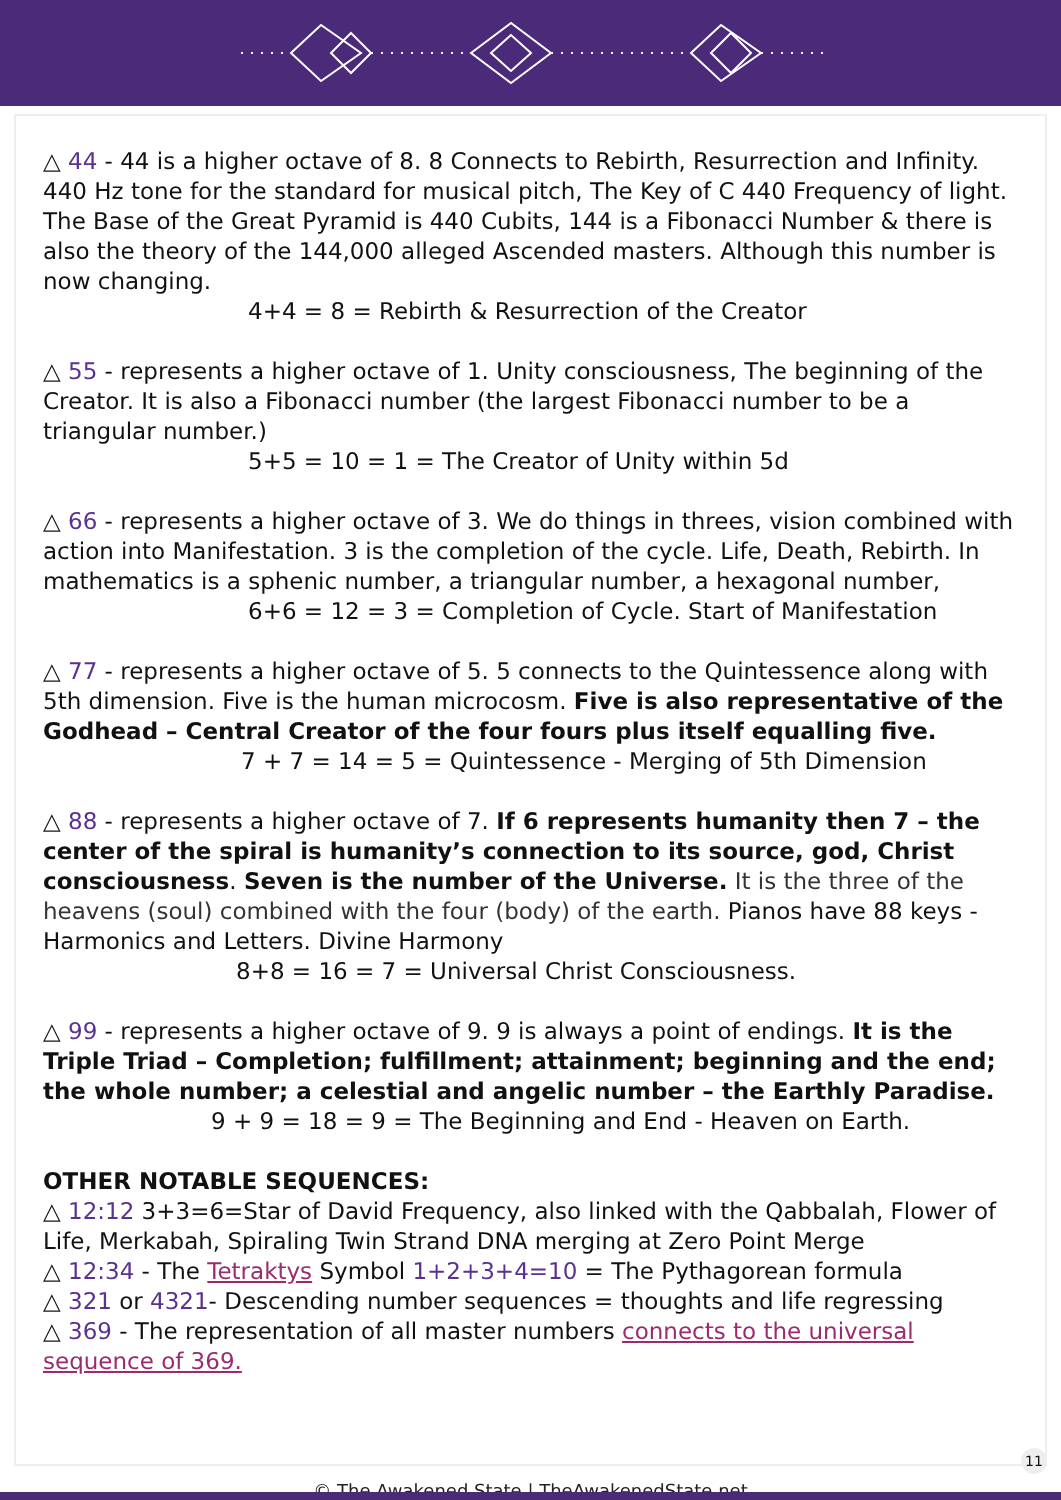△ 44 - 44 is a higher octave of 8. 8 Connects to Rebirth, Resurrection and Infinity. 440 Hz tone for the standard for musical pitch, The Key of C 440 Frequency of light. The Base of the Great Pyramid is 440 Cubits, 144 is a Fibonacci Number & there is also the theory of the 144,000 alleged Ascended masters. Although this number is now changing.
4+4 = 8 = Rebirth & Resurrection of the Creator
△ 55 - represents a higher octave of 1. Unity consciousness, The beginning of the Creator. It is also a Fibonacci number (the largest Fibonacci number to be a triangular number.)
5+5 = 10 = 1 = The Creator of Unity within 5d
△ 66 - represents a higher octave of 3. We do things in threes, vision combined with action into Manifestation. 3 is the completion of the cycle. Life, Death, Rebirth. In mathematics is a sphenic number, a triangular number, a hexagonal number,
6+6 = 12 = 3 = Completion of Cycle. Start of Manifestation
△ 77 - represents a higher octave of 5. 5 connects to the Quintessence along with 5th dimension. Five is the human microcosm. Five is also representative of the Godhead – Central Creator of the four fours plus itself equalling five.
7 + 7 = 14 = 5 = Quintessence - Merging of 5th Dimension
△ 88 - represents a higher octave of 7. If 6 represents humanity then 7 – the center of the spiral is humanity’s connection to its source, god, Christ consciousness. Seven is the number of the Universe. It is the three of the heavens (soul) combined with the four (body) of the earth. Pianos have 88 keys - Harmonics and Letters. Divine Harmony
8+8 = 16 = 7 = Universal Christ Consciousness.
△ 99 - represents a higher octave of 9. 9 is always a point of endings. It is the Triple Triad – Completion; fulfillment; attainment; beginning and the end; the whole number; a celestial and angelic number – the Earthly Paradise.
9 + 9 = 18 = 9 = The Beginning and End - Heaven on Earth.
OTHER NOTABLE SEQUENCES:
△ 12:12 3+3=6=Star of David Frequency, also linked with the Qabbalah, Flower of Life, Merkabah, Spiraling Twin Strand DNA merging at Zero Point Merge
△ 12:34 - The Tetraktys Symbol 1+2+3+4=10 = The Pythagorean formula
△ 321 or 4321- Descending number sequences = thoughts and life regressing
△ 369 - The representation of all master numbers connects to the universal sequence of 369.
© The Awakened State | TheAwakenedState.net
11